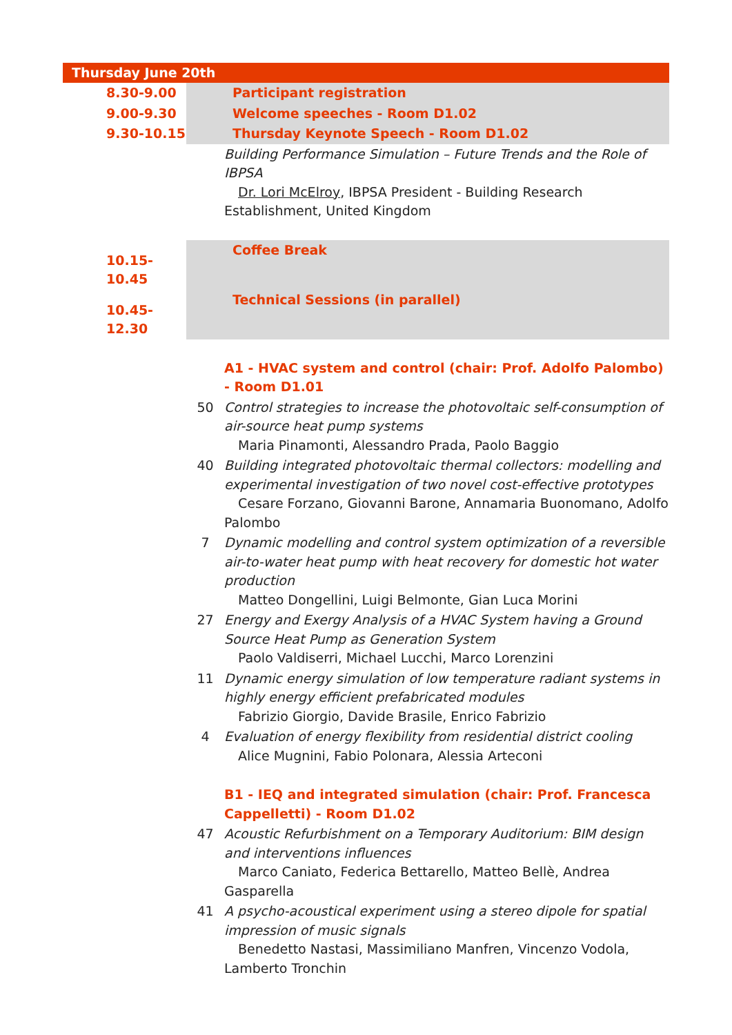| Thursday June 20th | | |
| 8.30-9.00 | Participant registration | |
| 9.00-9.30 | Welcome speeches - Room D1.02 | |
| 9.30-10.15 | Thursday Keynote Speech - Room D1.02 | |
| | | Building Performance Simulation – Future Trends and the Role of IBPSA Dr. Lori McElroy , IBPSA President - Building Research Establishment, United Kingdom |
| 10.15-10.45 | Coffee Break | |
| 10.45-12.30 | Technical Sessions (in parallel) | |
| | | A1 - HVAC system and control (chair: Prof. Adolfo Palombo) - Room D1.01 |
| | 50 | Control strategies to increase the photovoltaic self-consumption of air-source heat pump systems Maria Pinamonti, Alessandro Prada, Paolo Baggio |
| | 40 | Building integrated photovoltaic thermal collectors: modelling and experimental investigation of two novel cost-effective prototypes Cesare Forzano, Giovanni Barone, Annamaria Buonomano, Adolfo Palombo |
| | 7 | Dynamic modelling and control system optimization of a reversible air-to-water heat pump with heat recovery for domestic hot water production Matteo Dongellini, Luigi Belmonte, Gian Luca Morini |
| | 27 | Energy and Exergy Analysis of a HVAC System having a Ground Source Heat Pump as Generation System Paolo Valdiserri, Michael Lucchi, Marco Lorenzini |
| | 11 | Dynamic energy simulation of low temperature radiant systems in highly energy efficient prefabricated modules Fabrizio Giorgio, Davide Brasile, Enrico Fabrizio |
| | 4 | Evaluation of energy flexibility from residential district cooling Alice Mugnini, Fabio Polonara, Alessia Arteconi |
| | | B1 - IEQ and integrated simulation (chair: Prof. Francesca Cappelletti) - Room D1.02 |
| | 47 | Acoustic Refurbishment on a Temporary Auditorium: BIM design and interventions influences Marco Caniato, Federica Bettarello, Matteo Bellè, Andrea Gasparella |
| | 41 | A psycho-acoustical experiment using a stereo dipole for spatial impression of music signals Benedetto Nastasi, Massimiliano Manfren, Vincenzo Vodola, Lamberto Tronchin |